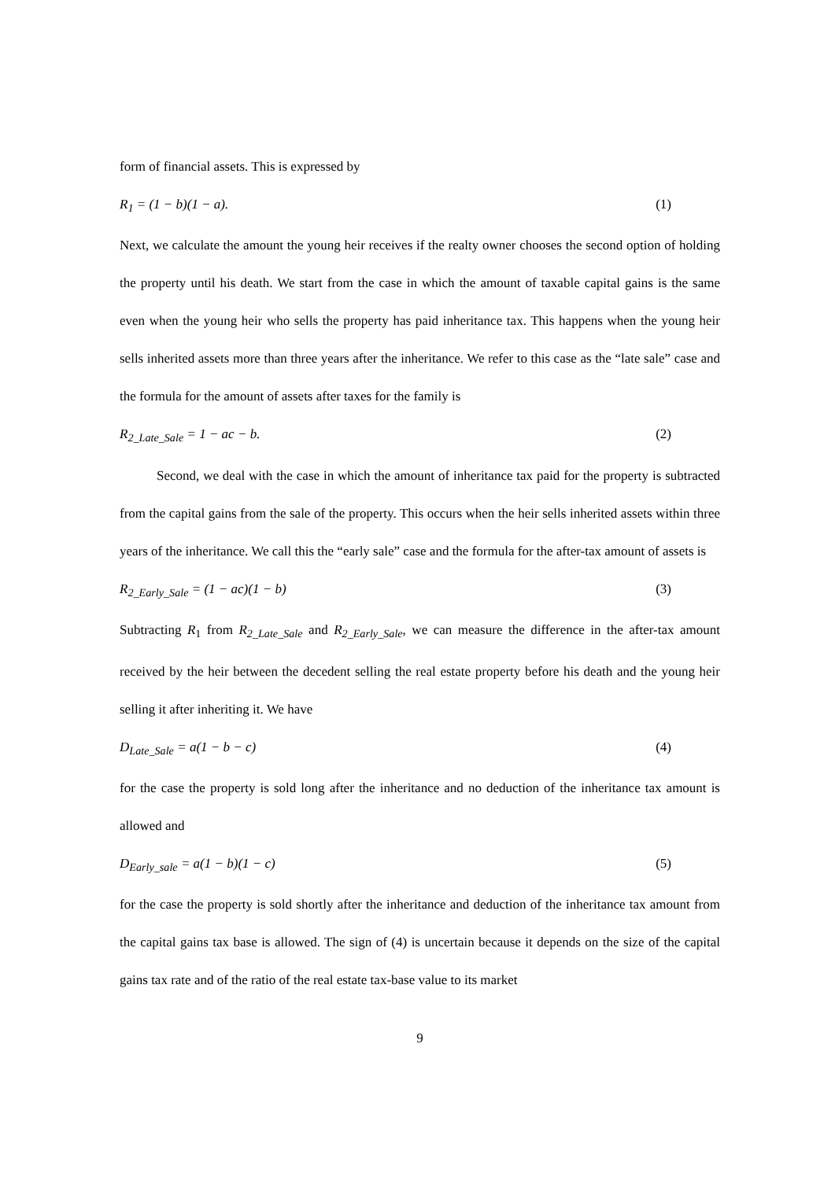form of financial assets. This is expressed by
R<sub>1</sub> = (1 − b)(1 − a). (1)
Next, we calculate the amount the young heir receives if the realty owner chooses the second option of holding the property until his death. We start from the case in which the amount of taxable capital gains is the same even when the young heir who sells the property has paid inheritance tax. This happens when the young heir sells inherited assets more than three years after the inheritance. We refer to this case as the “late sale” case and the formula for the amount of assets after taxes for the family is
R<sub>2_Late_Sale</sub> = 1 − ac − b. (2)
Second, we deal with the case in which the amount of inheritance tax paid for the property is subtracted from the capital gains from the sale of the property. This occurs when the heir sells inherited assets within three years of the inheritance. We call this the “early sale” case and the formula for the after-tax amount of assets is
R<sub>2_Early_Sale</sub> = (1 − ac)(1 − b) (3)
Subtracting R<sub>1</sub> from R<sub>2_Late_Sale</sub> and R<sub>2_Early_Sale</sub>, we can measure the difference in the after-tax amount received by the heir between the decedent selling the real estate property before his death and the young heir selling it after inheriting it. We have
D<sub>Late_Sale</sub> = a(1 − b − c) (4)
for the case the property is sold long after the inheritance and no deduction of the inheritance tax amount is allowed and
D<sub>Early_sale</sub> = a(1 − b)(1 − c) (5)
for the case the property is sold shortly after the inheritance and deduction of the inheritance tax amount from the capital gains tax base is allowed. The sign of (4) is uncertain because it depends on the size of the capital gains tax rate and of the ratio of the real estate tax-base value to its market
9